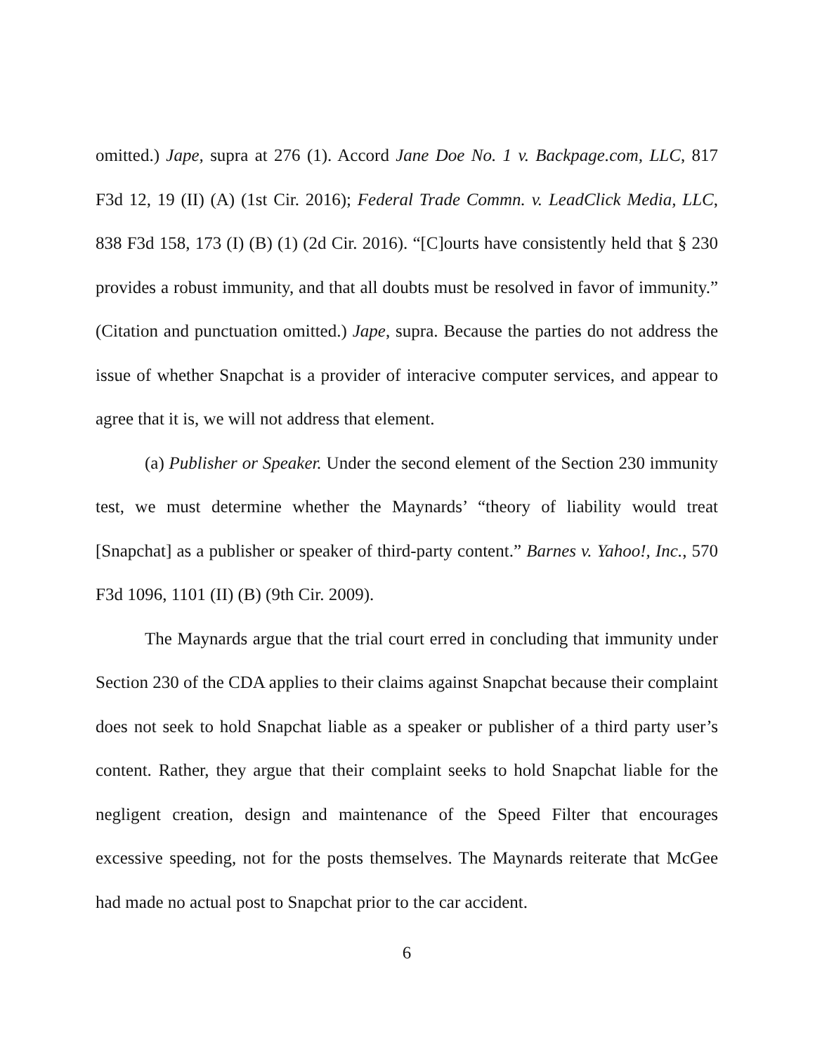omitted.) Jape, supra at 276 (1). Accord Jane Doe No. 1 v. Backpage.com, LLC, 817 F3d 12, 19 (II) (A) (1st Cir. 2016); Federal Trade Commn. v. LeadClick Media, LLC, 838 F3d 158, 173 (I) (B) (1) (2d Cir. 2016). “[C]ourts have consistently held that § 230 provides a robust immunity, and that all doubts must be resolved in favor of immunity.” (Citation and punctuation omitted.) Jape, supra. Because the parties do not address the issue of whether Snapchat is a provider of interacive computer services, and appear to agree that it is, we will not address that element.
(a) Publisher or Speaker. Under the second element of the Section 230 immunity test, we must determine whether the Maynards’ “theory of liability would treat [Snapchat] as a publisher or speaker of third-party content.” Barnes v. Yahoo!, Inc., 570 F3d 1096, 1101 (II) (B) (9th Cir. 2009).
The Maynards argue that the trial court erred in concluding that immunity under Section 230 of the CDA applies to their claims against Snapchat because their complaint does not seek to hold Snapchat liable as a speaker or publisher of a third party user’s content. Rather, they argue that their complaint seeks to hold Snapchat liable for the negligent creation, design and maintenance of the Speed Filter that encourages excessive speeding, not for the posts themselves. The Maynards reiterate that McGee had made no actual post to Snapchat prior to the car accident.
6